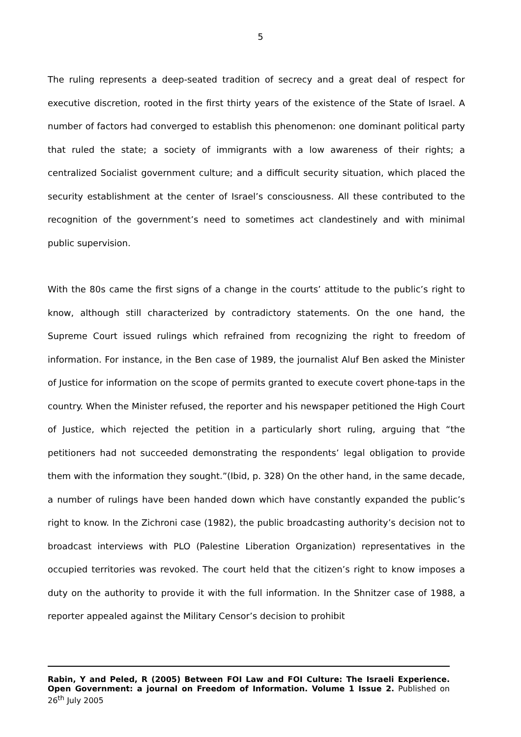5
The ruling represents a deep-seated tradition of secrecy and a great deal of respect for executive discretion, rooted in the first thirty years of the existence of the State of Israel. A number of factors had converged to establish this phenomenon: one dominant political party that ruled the state; a society of immigrants with a low awareness of their rights; a centralized Socialist government culture; and a difficult security situation, which placed the security establishment at the center of Israel’s consciousness. All these contributed to the recognition of the government’s need to sometimes act clandestinely and with minimal public supervision.
With the 80s came the first signs of a change in the courts’ attitude to the public’s right to know, although still characterized by contradictory statements. On the one hand, the Supreme Court issued rulings which refrained from recognizing the right to freedom of information. For instance, in the Ben case of 1989, the journalist Aluf Ben asked the Minister of Justice for information on the scope of permits granted to execute covert phone-taps in the country. When the Minister refused, the reporter and his newspaper petitioned the High Court of Justice, which rejected the petition in a particularly short ruling, arguing that “the petitioners had not succeeded demonstrating the respondents’ legal obligation to provide them with the information they sought.”(Ibid, p. 328) On the other hand, in the same decade, a number of rulings have been handed down which have constantly expanded the public’s right to know. In the Zichroni case (1982), the public broadcasting authority’s decision not to broadcast interviews with PLO (Palestine Liberation Organization) representatives in the occupied territories was revoked. The court held that the citizen’s right to know imposes a duty on the authority to provide it with the full information. In the Shnitzer case of 1988, a reporter appealed against the Military Censor’s decision to prohibit
Rabin, Y and Peled, R (2005) Between FOI Law and FOI Culture: The Israeli Experience. Open Government: a journal on Freedom of Information. Volume 1 Issue 2. Published on 26<sup>th</sup> July 2005